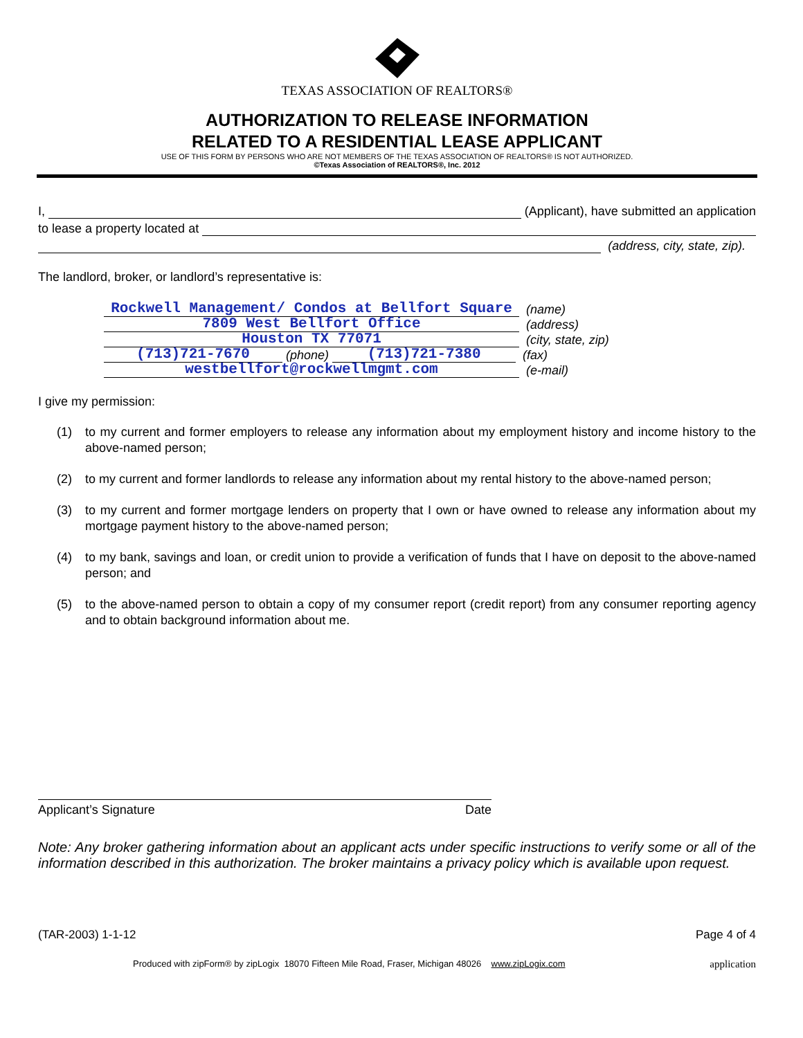TEXAS ASSOCIATION OF REALTORS®
AUTHORIZATION TO RELEASE INFORMATION
RELATED TO A RESIDENTIAL LEASE APPLICANT
USE OF THIS FORM BY PERSONS WHO ARE NOT MEMBERS OF THE TEXAS ASSOCIATION OF REALTORS® IS NOT AUTHORIZED.
©Texas Association of REALTORS®, Inc. 2012
I, (Applicant), have submitted an application
to lease a property located at
(address, city, state, zip).
The landlord, broker, or landlord’s representative is:
Rockwell Management/ Condos at Bellfort Square (name)
7809 West Bellfort Office (address)
Houston TX 77071 (city, state, zip)
(713)721-7670 (phone) (713)721-7380 (fax)
westbellfort@rockwellmgmt.com (e-mail)
I give my permission:
(1) to my current and former employers to release any information about my employment history and income history to the above-named person;
(2) to my current and former landlords to release any information about my rental history to the above-named person;
(3) to my current and former mortgage lenders on property that I own or have owned to release any information about my mortgage payment history to the above-named person;
(4) to my bank, savings and loan, or credit union to provide a verification of funds that I have on deposit to the above-named person; and
(5) to the above-named person to obtain a copy of my consumer report (credit report) from any consumer reporting agency and to obtain background information about me.
Applicant’s Signature Date
Note: Any broker gathering information about an applicant acts under specific instructions to verify some or all of the information described in this authorization. The broker maintains a privacy policy which is available upon request.
(TAR-2003) 1-1-12 Page 4 of 4
Produced with zipForm® by zipLogix 18070 Fifteen Mile Road, Fraser, Michigan 48026 www.zipLogix.com application